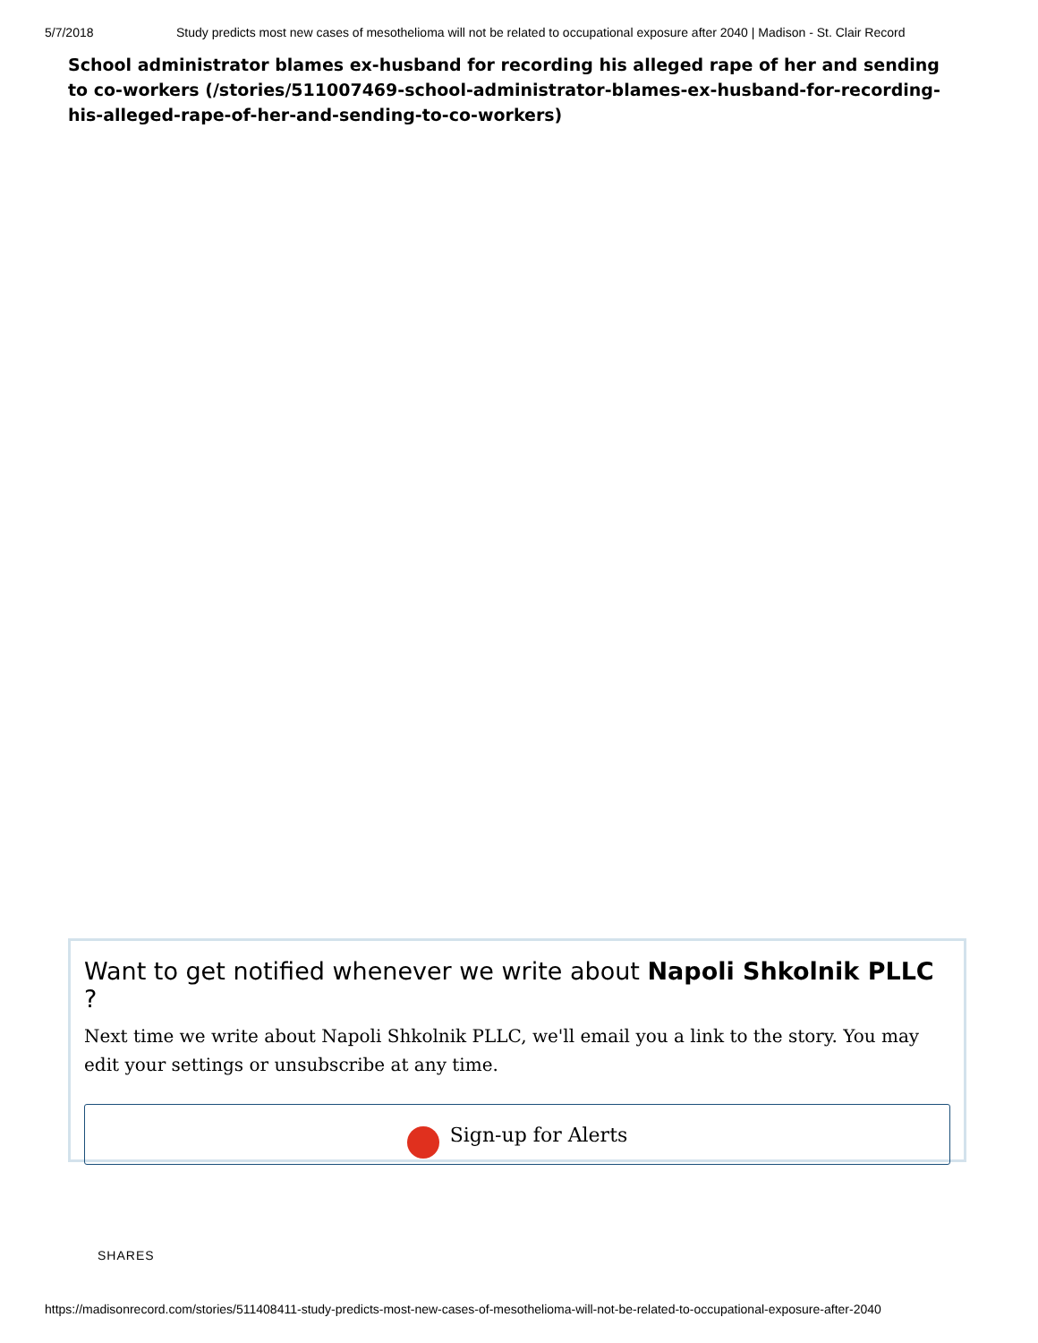5/7/2018 Study predicts most new cases of mesothelioma will not be related to occupational exposure after 2040 | Madison - St. Clair Record
School administrator blames ex-husband for recording his alleged rape of her and sending to co-workers (/stories/511007469-school-administrator-blames-ex-husband-for-recording-his-alleged-rape-of-her-and-sending-to-co-workers)
Want to get notified whenever we write about Napoli Shkolnik PLLC ?
Next time we write about Napoli Shkolnik PLLC, we'll email you a link to the story. You may edit your settings or unsubscribe at any time.
Sign-up for Alerts
SHARES
https://madisonrecord.com/stories/511408411-study-predicts-most-new-cases-of-mesothelioma-will-not-be-related-to-occupational-exposure-after-2040